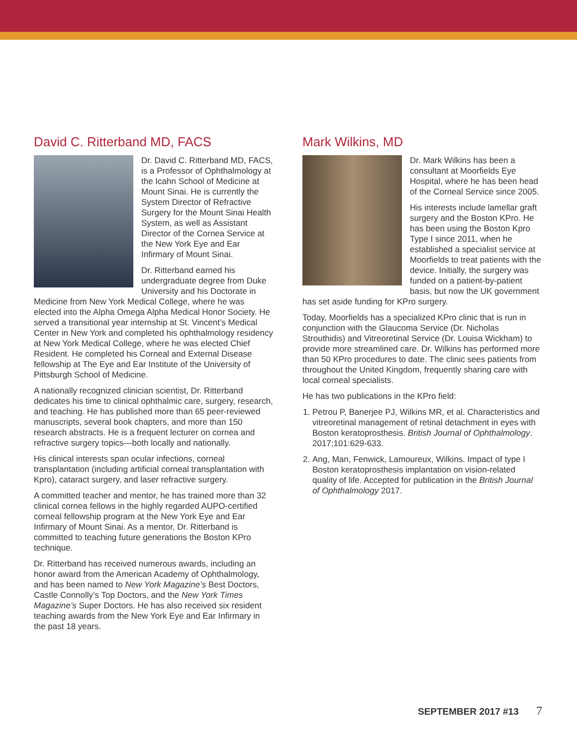David C. Ritterband MD, FACS
Dr. David C. Ritterband MD, FACS, is a Professor of Ophthal­mology at the Icahn School of Medicine at Mount Sinai. He is currently the System Director of Refractive Surgery for the Mount Sinai Health System, as well as Assistant Director of the Cornea Service at the New York Eye and Ear Infirmary of Mount Sinai.
Dr. Ritterband earned his undergraduate degree from Duke University and his Doctorate in Medicine from New York Medical College, where he was elected into the Alpha Omega Alpha Medical Honor Society. He served a transitional year internship at St. Vincent’s Medical Center in New York and completed his ophthalmology residency at New York Medical College, where he was elected Chief Resident. He completed his Corneal and External Disease fellowship at The Eye and Ear Institute of the University of Pittsburgh School of Medicine.
A nationally recognized clinician scientist, Dr. Ritterband dedicates his time to clinical ophthalmic care, surgery, research, and teaching. He has published more than 65 peer-reviewed manuscripts, several book chapters, and more than 150 research abstracts. He is a frequent lecturer on cornea and refractive surgery topics—both locally and nationally.
His clinical interests span ocular infections, corneal transplantation (including artificial corneal transplantation with Kpro), cataract surgery, and laser refractive surgery.
A committed teacher and mentor, he has trained more than 32 clinical cornea fellows in the highly regarded AUPO-certified corneal fellowship program at the New York Eye and Ear Infirmary of Mount Sinai. As a mentor, Dr. Ritterband is committed to teaching future generations the Boston KPro technique.
Dr. Ritterband has received numerous awards, including an honor award from the American Academy of Ophthalmology, and has been named to New York Magazine’s Best Doctors, Castle Connolly’s Top Doctors, and the New York Times Magazine’s Super Doctors. He has also received six resident teaching awards from the New York Eye and Ear Infirmary in the past 18 years.
Mark Wilkins, MD
Dr. Mark Wilkins has been a consultant at Moorfields Eye Hospital, where he has been head of the Corneal Service since 2005.
His interests include lamellar graft surgery and the Boston KPro. He has been using the Boston Kpro Type I since 2011, when he established a specialist service at Moorfields to treat patients with the device. Initially, the surgery was funded on a patient-by-patient basis, but now the UK government has set aside funding for KPro surgery.
Today, Moorfields has a specialized KPro clinic that is run in conjunction with the Glaucoma Service (Dr. Nicholas Strouthidis) and Vitreoretinal Service (Dr. Louisa Wickham) to provide more streamlined care. Dr. Wilkins has performed more than 50 KPro procedures to date. The clinic sees patients from throughout the United Kingdom, frequently sharing care with local corneal specialists.
He has two publications in the KPro field:
1. Petrou P, Banerjee PJ, Wilkins MR, et al. Characteristics and vitreoretinal management of retinal detachment in eyes with Boston keratoprosthesis. British Journal of Ophthalmology. 2017;101:629-633.
2. Ang, Man, Fenwick, Lamoureux, Wilkins. Impact of type I Boston keratoprosthesis implantation on vision-related quality of life. Accepted for publication in the British Journal of Ophthalmology 2017.
SEPTEMBER 2017 #13 7